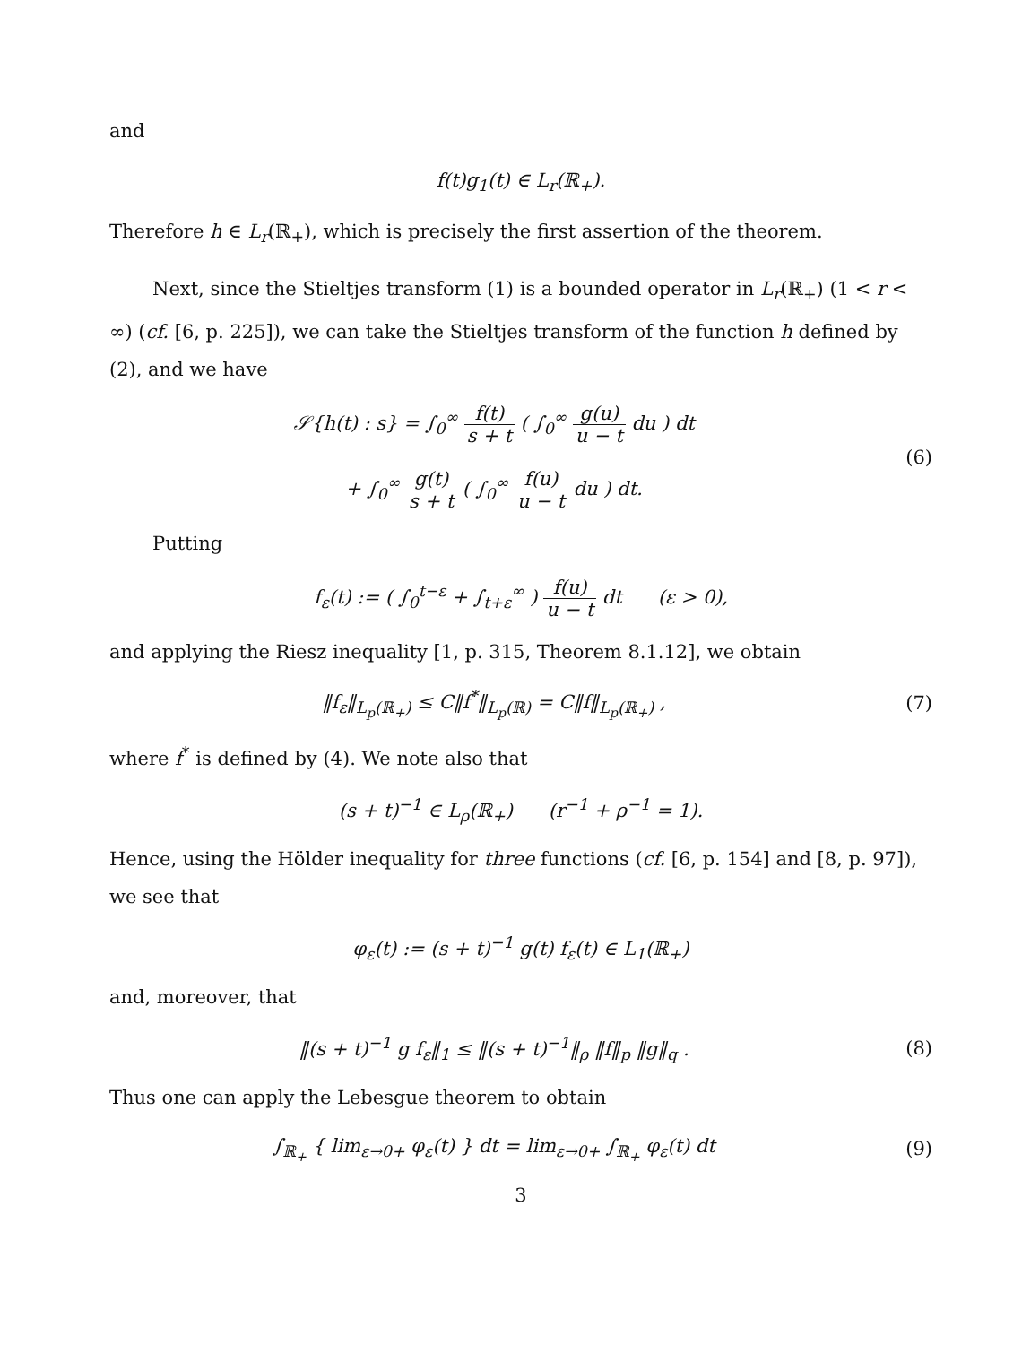and
f(t)g<sub>1</sub>(t) ∈ L<sub>r</sub>(ℝ<sub>+</sub>).
Therefore h ∈ L<sub>r</sub>(ℝ<sub>+</sub>), which is precisely the first assertion of the theorem.
Next, since the Stieltjes transform (1) is a bounded operator in L<sub>r</sub>(ℝ<sub>+</sub>) (1 < r < ∞) (cf. [6, p. 225]), we can take the Stieltjes transform of the function h defined by (2), and we have
𝒮{h(t) : s} = ∫<sub>0</sub><sup>∞</sup> f(t) s + t ( ∫<sub>0</sub><sup>∞</sup> g(u) u − t du ) dt
+ ∫<sub>0</sub><sup>∞</sup> g(t) s + t ( ∫<sub>0</sub><sup>∞</sup> f(u) u − t du ) dt.
(6)
Putting
f<sub>ε</sub>(t) := ( ∫<sub>0</sub><sup>t−ε</sup> + ∫<sub>t+ε</sub><sup>∞</sup> ) f(u) u − t dt (ε > 0),
and applying the Riesz inequality [1, p. 315, Theorem 8.1.12], we obtain
‖f<sub>ε</sub>‖<sub>L<sub>p</sub>(ℝ<sub>+</sub>)</sub> ≤ C‖f<sup>*</sup>‖<sub>L<sub>p</sub>(ℝ)</sub> = C‖f‖<sub>L<sub>p</sub>(ℝ<sub>+</sub>)</sub> ,
(7)
where f<sup>*</sup> is defined by (4). We note also that
(s + t)<sup>−1</sup> ∈ L<sub>ρ</sub>(ℝ<sub>+</sub>) (r<sup>−1</sup> + ρ<sup>−1</sup> = 1).
Hence, using the Hölder inequality for three functions (cf. [6, p. 154] and [8, p. 97]), we see that
φ<sub>ε</sub>(t) := (s + t)<sup>−1</sup> g(t) f<sub>ε</sub>(t) ∈ L<sub>1</sub>(ℝ<sub>+</sub>)
and, moreover, that
‖(s + t)<sup>−1</sup> g f<sub>ε</sub>‖<sub>1</sub> ≤ ‖(s + t)<sup>−1</sup>‖<sub>ρ</sub> ‖f‖<sub>p</sub> ‖g‖<sub>q</sub> .
(8)
Thus one can apply the Lebesgue theorem to obtain
∫<sub>ℝ<sub>+</sub></sub> { lim<sub>ε→0+</sub> φ<sub>ε</sub>(t) } dt = lim<sub>ε→0+</sub> ∫<sub>ℝ<sub>+</sub></sub> φ<sub>ε</sub>(t) dt
(9)
3